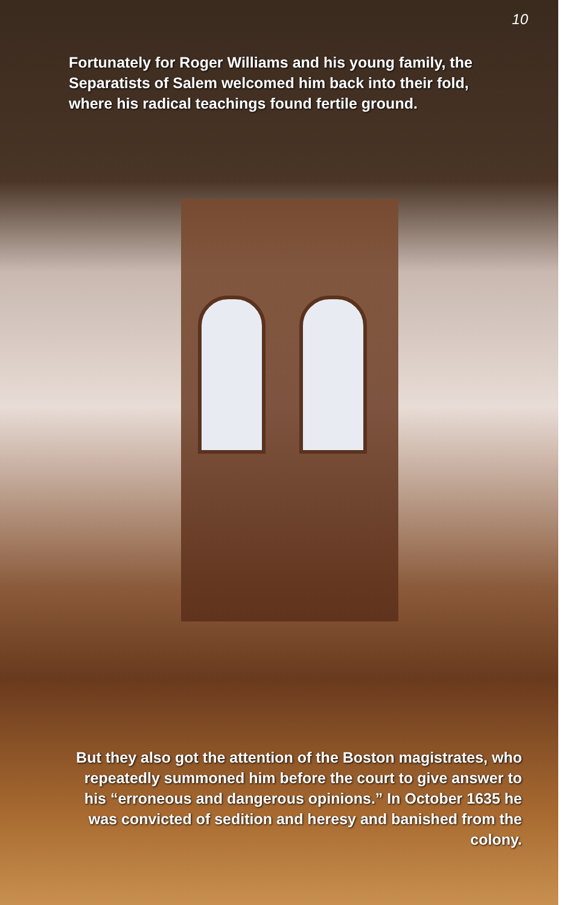10
Fortunately for Roger Williams and his young family, the Separatists of Salem welcomed him back into their fold, where his radical teachings found fertile ground.
But they also got the attention of the Boston magistrates, who repeatedly summoned him before the court to give answer to his “erroneous and dangerous opinions.” In October 1635 he was convicted of sedition and heresy and banished from the colony.